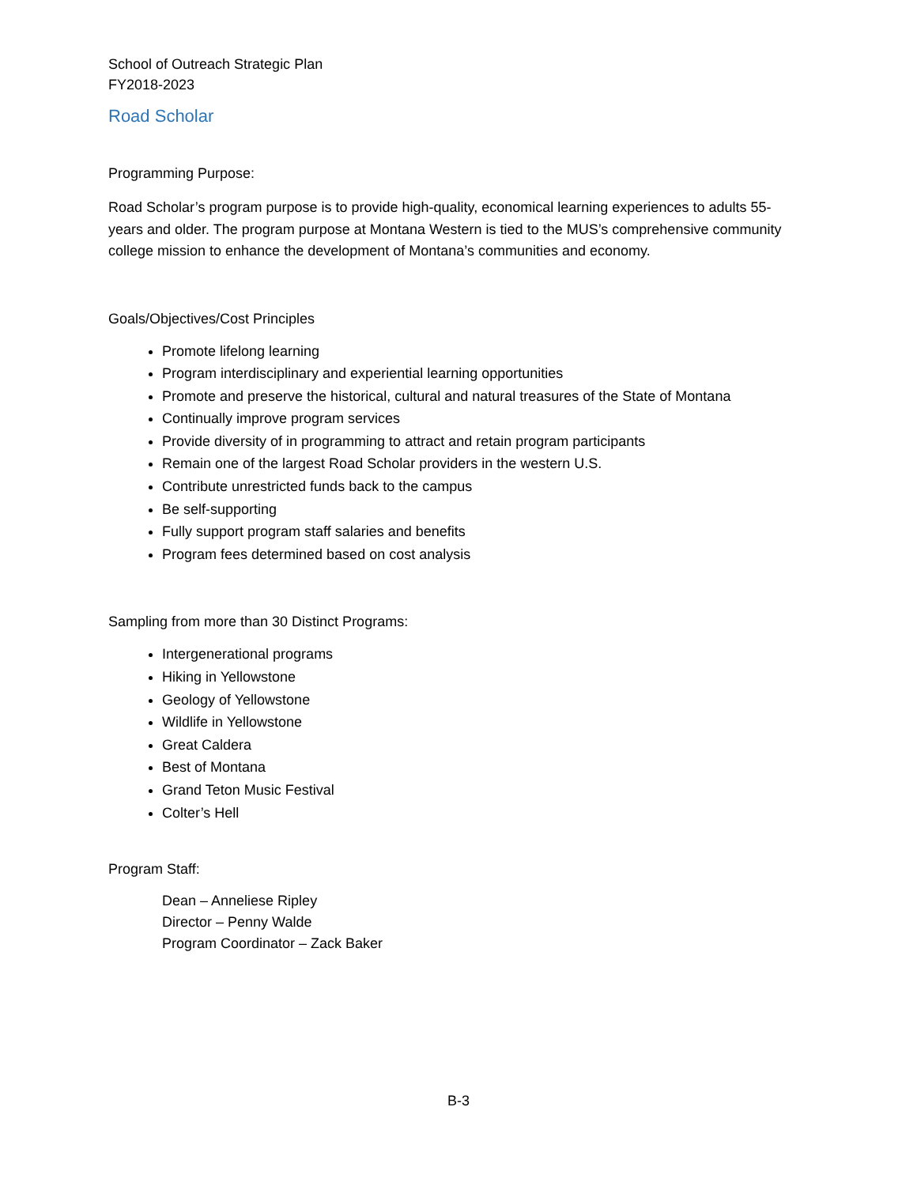School of Outreach Strategic Plan
FY2018-2023
Road Scholar
Programming Purpose:
Road Scholar’s program purpose is to provide high-quality, economical learning experiences to adults 55-years and older. The program purpose at Montana Western is tied to the MUS’s comprehensive community college mission to enhance the development of Montana’s communities and economy.
Goals/Objectives/Cost Principles
Promote lifelong learning
Program interdisciplinary and experiential learning opportunities
Promote and preserve the historical, cultural and natural treasures of the State of Montana
Continually improve program services
Provide diversity of in programming to attract and retain program participants
Remain one of the largest Road Scholar providers in the western U.S.
Contribute unrestricted funds back to the campus
Be self-supporting
Fully support program staff salaries and benefits
Program fees determined based on cost analysis
Sampling from more than 30 Distinct Programs:
Intergenerational programs
Hiking in Yellowstone
Geology of Yellowstone
Wildlife in Yellowstone
Great Caldera
Best of Montana
Grand Teton Music Festival
Colter’s Hell
Program Staff:
Dean – Anneliese Ripley
Director – Penny Walde
Program Coordinator – Zack Baker
B-3